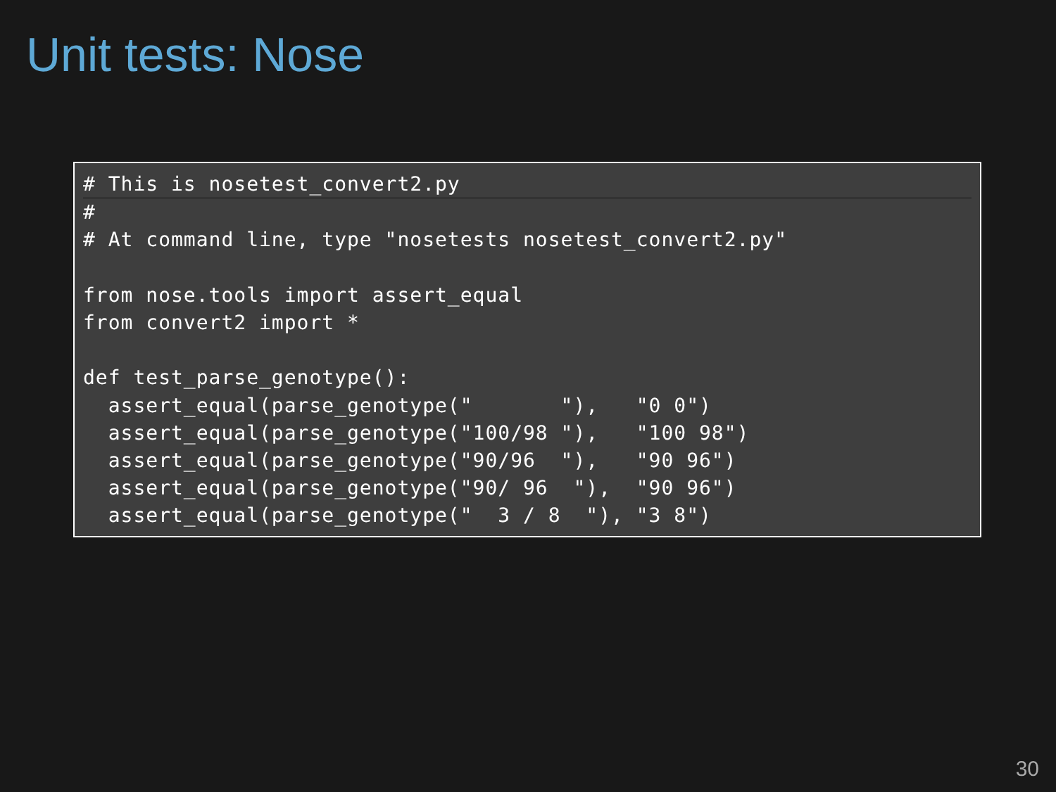Unit tests: Nose
# This is nosetest_convert2.py#
# At command line, type "nosetests nosetest_convert2.py"

from nose.tools import assert_equal
from convert2 import *

def test_parse_genotype():
  assert_equal(parse_genotype("       "),   "0 0")
  assert_equal(parse_genotype("100/98 "),   "100 98")
  assert_equal(parse_genotype("90/96  "),   "90 96")
  assert_equal(parse_genotype("90/ 96  "),  "90 96")
  assert_equal(parse_genotype("  3 / 8  "), "3 8")
30